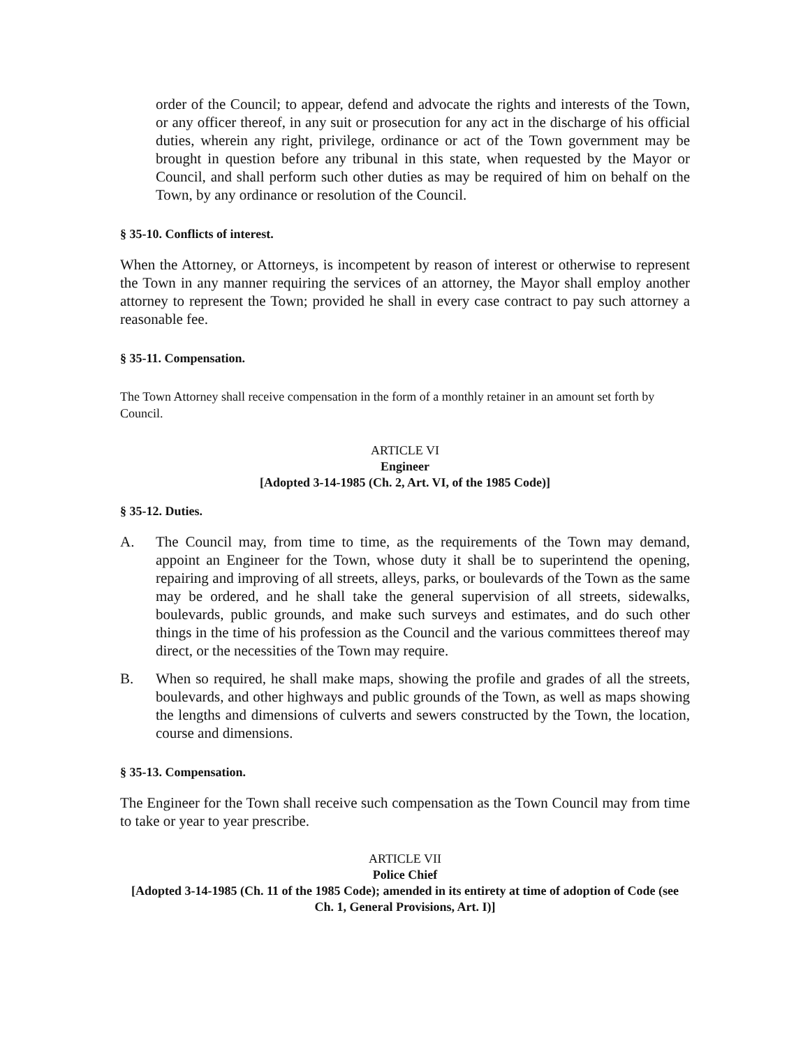order of the Council; to appear, defend and advocate the rights and interests of the Town, or any officer thereof, in any suit or prosecution for any act in the discharge of his official duties, wherein any right, privilege, ordinance or act of the Town government may be brought in question before any tribunal in this state, when requested by the Mayor or Council, and shall perform such other duties as may be required of him on behalf on the Town, by any ordinance or resolution of the Council.
§ 35-10. Conflicts of interest.
When the Attorney, or Attorneys, is incompetent by reason of interest or otherwise to represent the Town in any manner requiring the services of an attorney, the Mayor shall employ another attorney to represent the Town; provided he shall in every case contract to pay such attorney a reasonable fee.
§ 35-11. Compensation.
The Town Attorney shall receive compensation in the form of a monthly retainer in an amount set forth by Council.
ARTICLE VI
Engineer
[Adopted 3-14-1985 (Ch. 2, Art. VI, of the 1985 Code)]
§ 35-12. Duties.
A. The Council may, from time to time, as the requirements of the Town may demand, appoint an Engineer for the Town, whose duty it shall be to superintend the opening, repairing and improving of all streets, alleys, parks, or boulevards of the Town as the same may be ordered, and he shall take the general supervision of all streets, sidewalks, boulevards, public grounds, and make such surveys and estimates, and do such other things in the time of his profession as the Council and the various committees thereof may direct, or the necessities of the Town may require.
B. When so required, he shall make maps, showing the profile and grades of all the streets, boulevards, and other highways and public grounds of the Town, as well as maps showing the lengths and dimensions of culverts and sewers constructed by the Town, the location, course and dimensions.
§ 35-13. Compensation.
The Engineer for the Town shall receive such compensation as the Town Council may from time to take or year to year prescribe.
ARTICLE VII
Police Chief
[Adopted 3-14-1985 (Ch. 11 of the 1985 Code); amended in its entirety at time of adoption of Code (see Ch. 1, General Provisions, Art. I)]